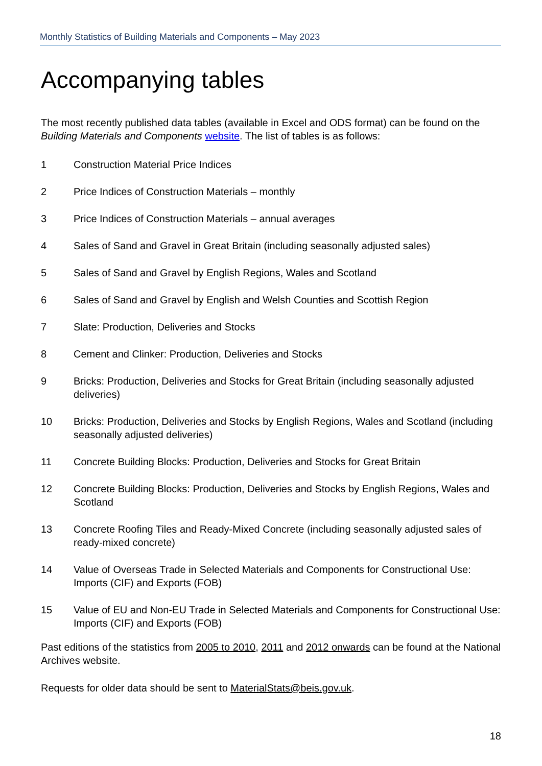Monthly Statistics of Building Materials and Components – May 2023
Accompanying tables
The most recently published data tables (available in Excel and ODS format) can be found on the Building Materials and Components website. The list of tables is as follows:
1 Construction Material Price Indices
2 Price Indices of Construction Materials – monthly
3 Price Indices of Construction Materials – annual averages
4 Sales of Sand and Gravel in Great Britain (including seasonally adjusted sales)
5 Sales of Sand and Gravel by English Regions, Wales and Scotland
6 Sales of Sand and Gravel by English and Welsh Counties and Scottish Region
7 Slate: Production, Deliveries and Stocks
8 Cement and Clinker: Production, Deliveries and Stocks
9 Bricks: Production, Deliveries and Stocks for Great Britain (including seasonally adjusted deliveries)
10 Bricks: Production, Deliveries and Stocks by English Regions, Wales and Scotland (including seasonally adjusted deliveries)
11 Concrete Building Blocks: Production, Deliveries and Stocks for Great Britain
12 Concrete Building Blocks: Production, Deliveries and Stocks by English Regions, Wales and Scotland
13 Concrete Roofing Tiles and Ready-Mixed Concrete (including seasonally adjusted sales of ready-mixed concrete)
14 Value of Overseas Trade in Selected Materials and Components for Constructional Use: Imports (CIF) and Exports (FOB)
15 Value of EU and Non-EU Trade in Selected Materials and Components for Constructional Use: Imports (CIF) and Exports (FOB)
Past editions of the statistics from 2005 to 2010, 2011 and 2012 onwards can be found at the National Archives website.
Requests for older data should be sent to MaterialStats@beis.gov.uk.
18